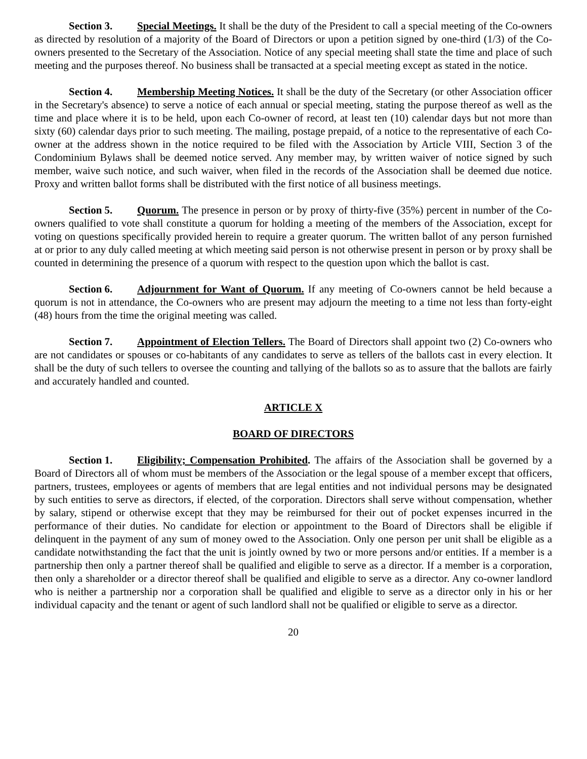Section 3. Special Meetings. It shall be the duty of the President to call a special meeting of the Co-owners as directed by resolution of a majority of the Board of Directors or upon a petition signed by one-third (1/3) of the Co-owners presented to the Secretary of the Association. Notice of any special meeting shall state the time and place of such meeting and the purposes thereof. No business shall be transacted at a special meeting except as stated in the notice.
Section 4. Membership Meeting Notices. It shall be the duty of the Secretary (or other Association officer in the Secretary's absence) to serve a notice of each annual or special meeting, stating the purpose thereof as well as the time and place where it is to be held, upon each Co-owner of record, at least ten (10) calendar days but not more than sixty (60) calendar days prior to such meeting. The mailing, postage prepaid, of a notice to the representative of each Co-owner at the address shown in the notice required to be filed with the Association by Article VIII, Section 3 of the Condominium Bylaws shall be deemed notice served. Any member may, by written waiver of notice signed by such member, waive such notice, and such waiver, when filed in the records of the Association shall be deemed due notice. Proxy and written ballot forms shall be distributed with the first notice of all business meetings.
Section 5. Quorum. The presence in person or by proxy of thirty-five (35%) percent in number of the Co-owners qualified to vote shall constitute a quorum for holding a meeting of the members of the Association, except for voting on questions specifically provided herein to require a greater quorum. The written ballot of any person furnished at or prior to any duly called meeting at which meeting said person is not otherwise present in person or by proxy shall be counted in determining the presence of a quorum with respect to the question upon which the ballot is cast.
Section 6. Adjournment for Want of Quorum. If any meeting of Co-owners cannot be held because a quorum is not in attendance, the Co-owners who are present may adjourn the meeting to a time not less than forty-eight (48) hours from the time the original meeting was called.
Section 7. Appointment of Election Tellers. The Board of Directors shall appoint two (2) Co-owners who are not candidates or spouses or co-habitants of any candidates to serve as tellers of the ballots cast in every election. It shall be the duty of such tellers to oversee the counting and tallying of the ballots so as to assure that the ballots are fairly and accurately handled and counted.
ARTICLE X
BOARD OF DIRECTORS
Section 1. Eligibility; Compensation Prohibited. The affairs of the Association shall be governed by a Board of Directors all of whom must be members of the Association or the legal spouse of a member except that officers, partners, trustees, employees or agents of members that are legal entities and not individual persons may be designated by such entities to serve as directors, if elected, of the corporation. Directors shall serve without compensation, whether by salary, stipend or otherwise except that they may be reimbursed for their out of pocket expenses incurred in the performance of their duties. No candidate for election or appointment to the Board of Directors shall be eligible if delinquent in the payment of any sum of money owed to the Association. Only one person per unit shall be eligible as a candidate notwithstanding the fact that the unit is jointly owned by two or more persons and/or entities. If a member is a partnership then only a partner thereof shall be qualified and eligible to serve as a director. If a member is a corporation, then only a shareholder or a director thereof shall be qualified and eligible to serve as a director. Any co-owner landlord who is neither a partnership nor a corporation shall be qualified and eligible to serve as a director only in his or her individual capacity and the tenant or agent of such landlord shall not be qualified or eligible to serve as a director.
20